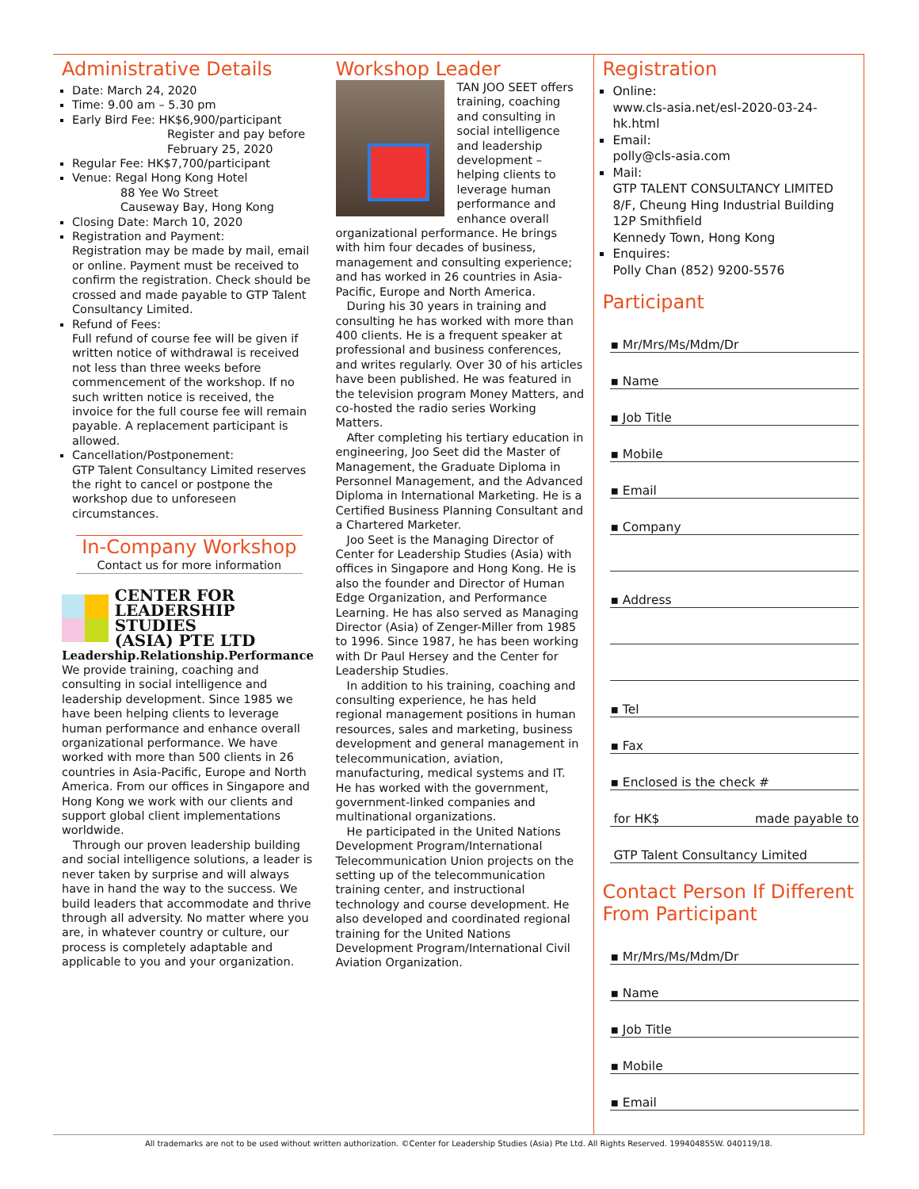Administrative Details
Date: March 24, 2020
Time: 9.00 am – 5.30 pm
Early Bird Fee: HK$6,900/participant
Register and pay before
February 25, 2020
Regular Fee: HK$7,700/participant
Venue: Regal Hong Kong Hotel
88 Yee Wo Street
Causeway Bay, Hong Kong
Closing Date: March 10, 2020
Registration and Payment:
Registration may be made by mail, email or online. Payment must be received to confirm the registration. Check should be crossed and made payable to GTP Talent Consultancy Limited.
Refund of Fees:
Full refund of course fee will be given if written notice of withdrawal is received not less than three weeks before commencement of the workshop. If no such written notice is received, the invoice for the full course fee will remain payable. A replacement participant is allowed.
Cancellation/Postponement:
GTP Talent Consultancy Limited reserves the right to cancel or postpone the workshop due to unforeseen circumstances.
In-Company Workshop
Contact us for more information
CENTER FOR
LEADERSHIP STUDIES
(ASIA) PTE LTD
Leadership.Relationship.Performance
We provide training, coaching and consulting in social intelligence and leadership development. Since 1985 we have been helping clients to leverage human performance and enhance overall organizational performance. We have worked with more than 500 clients in 26 countries in Asia-Pacific, Europe and North America. From our offices in Singapore and Hong Kong we work with our clients and support global client implementations worldwide.
Through our proven leadership building and social intelligence solutions, a leader is never taken by surprise and will always have in hand the way to the success. We build leaders that accommodate and thrive through all adversity. No matter where you are, in whatever country or culture, our process is completely adaptable and applicable to you and your organization.
Workshop Leader
TAN JOO SEET offers training, coaching and consulting in social intelligence and leadership development – helping clients to leverage human performance and enhance overall organizational performance. He brings with him four decades of business, management and consulting experience; and has worked in 26 countries in Asia-Pacific, Europe and North America.
During his 30 years in training and consulting he has worked with more than 400 clients. He is a frequent speaker at professional and business conferences, and writes regularly. Over 30 of his articles have been published. He was featured in the television program Money Matters, and co-hosted the radio series Working Matters.
After completing his tertiary education in engineering, Joo Seet did the Master of Management, the Graduate Diploma in Personnel Management, and the Advanced Diploma in International Marketing. He is a Certified Business Planning Consultant and a Chartered Marketer.
Joo Seet is the Managing Director of Center for Leadership Studies (Asia) with offices in Singapore and Hong Kong. He is also the founder and Director of Human Edge Organization, and Performance Learning. He has also served as Managing Director (Asia) of Zenger-Miller from 1985 to 1996. Since 1987, he has been working with Dr Paul Hersey and the Center for Leadership Studies.
In addition to his training, coaching and consulting experience, he has held regional management positions in human resources, sales and marketing, business development and general management in telecommunication, aviation, manufacturing, medical systems and IT. He has worked with the government, government-linked companies and multinational organizations.
He participated in the United Nations Development Program/International Telecommunication Union projects on the setting up of the telecommunication training center, and instructional technology and course development. He also developed and coordinated regional training for the United Nations Development Program/International Civil Aviation Organization.
Registration
Online:
www.cls-asia.net/esl-2020-03-24-hk.html
Email:
polly@cls-asia.com
Mail:
GTP TALENT CONSULTANCY LIMITED
8/F, Cheung Hing Industrial Building
12P Smithfield
Kennedy Town, Hong Kong
Enquires:
Polly Chan (852) 9200-5576
Participant
▪ Mr/Mrs/Ms/Mdm/Dr
▪ Name
▪ Job Title
▪ Mobile
▪ Email
▪ Company
▪ Address
▪ Tel
▪ Fax
▪ Enclosed is the check #
for HK$ made payable to
GTP Talent Consultancy Limited
Contact Person If Different From Participant
▪ Mr/Mrs/Ms/Mdm/Dr
▪ Name
▪ Job Title
▪ Mobile
▪ Email
All trademarks are not to be used without written authorization. ©Center for Leadership Studies (Asia) Pte Ltd. All Rights Reserved. 199404855W. 040119/18.